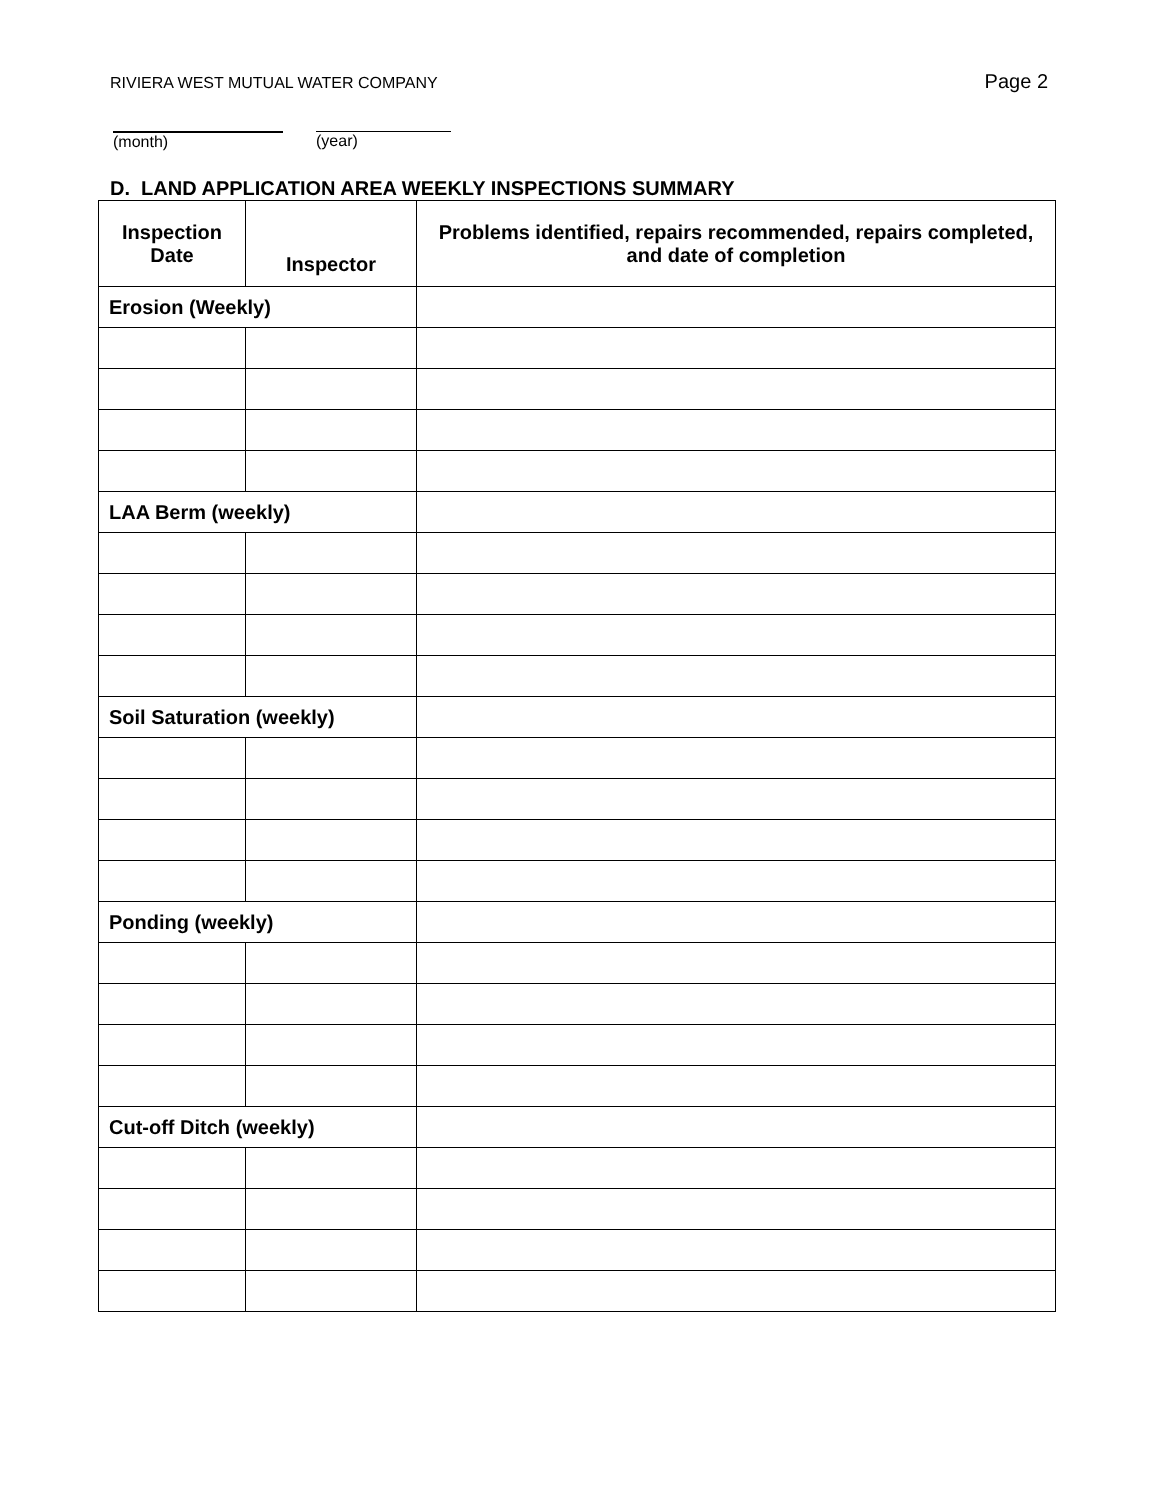RIVIERA WEST MUTUAL WATER COMPANY
Page 2
(month) (year)
D. LAND APPLICATION AREA WEEKLY INSPECTIONS SUMMARY
| Inspection Date | Inspector | Problems identified, repairs recommended, repairs completed, and date of completion |
| --- | --- | --- |
| Erosion (Weekly) | | |
| LAA Berm (weekly) | | |
| Soil Saturation (weekly) | | |
| Ponding (weekly) | | |
| Cut-off Ditch (weekly) | | |